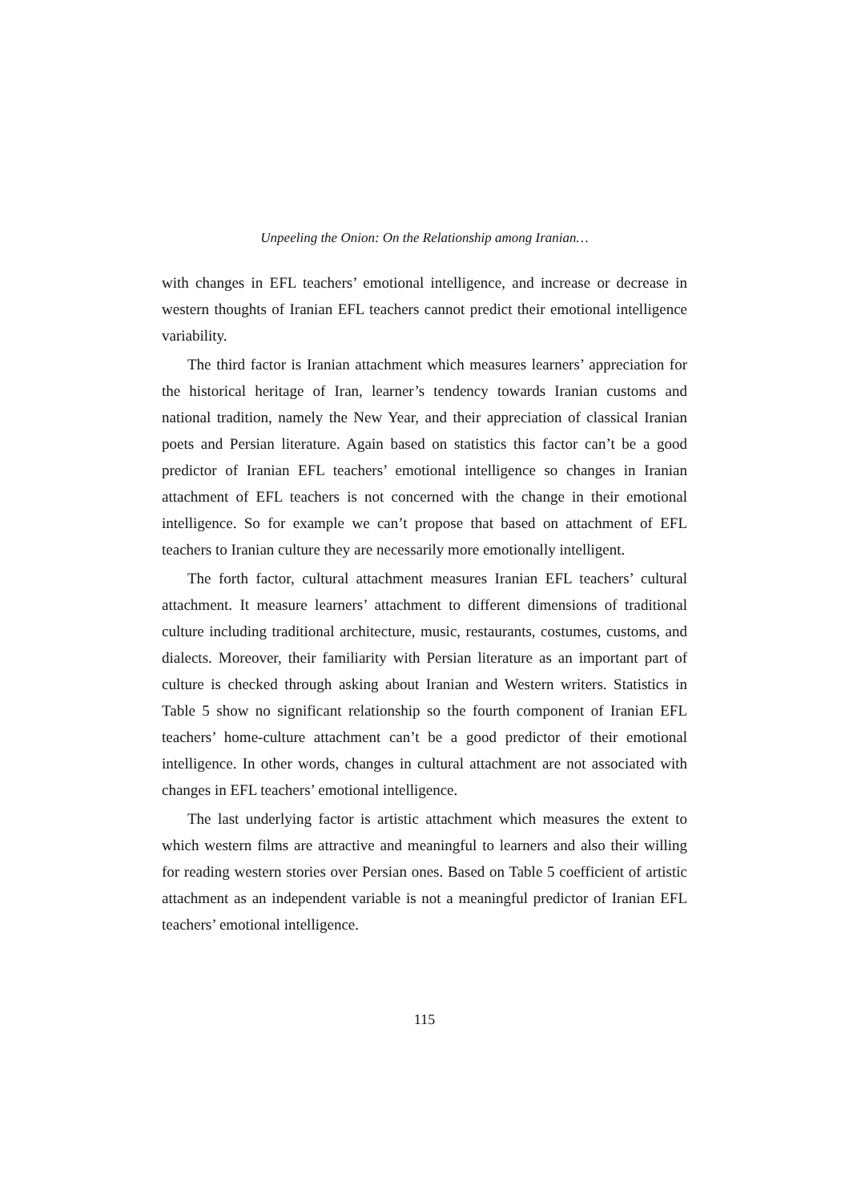Unpeeling the Onion: On the Relationship among Iranian…
with changes in EFL teachers’ emotional intelligence, and increase or decrease in western thoughts of Iranian EFL teachers cannot predict their emotional intelligence variability.
The third factor is Iranian attachment which measures learners’ appreciation for the historical heritage of Iran, learner’s tendency towards Iranian customs and national tradition, namely the New Year, and their appreciation of classical Iranian poets and Persian literature. Again based on statistics this factor can’t be a good predictor of Iranian EFL teachers’ emotional intelligence so changes in Iranian attachment of EFL teachers is not concerned with the change in their emotional intelligence. So for example we can’t propose that based on attachment of EFL teachers to Iranian culture they are necessarily more emotionally intelligent.
The forth factor, cultural attachment measures Iranian EFL teachers’ cultural attachment. It measure learners’ attachment to different dimensions of traditional culture including traditional architecture, music, restaurants, costumes, customs, and dialects. Moreover, their familiarity with Persian literature as an important part of culture is checked through asking about Iranian and Western writers. Statistics in Table 5 show no significant relationship so the fourth component of Iranian EFL teachers’ home-culture attachment can’t be a good predictor of their emotional intelligence. In other words, changes in cultural attachment are not associated with changes in EFL teachers’ emotional intelligence.
The last underlying factor is artistic attachment which measures the extent to which western films are attractive and meaningful to learners and also their willing for reading western stories over Persian ones. Based on Table 5 coefficient of artistic attachment as an independent variable is not a meaningful predictor of Iranian EFL teachers’ emotional intelligence.
115